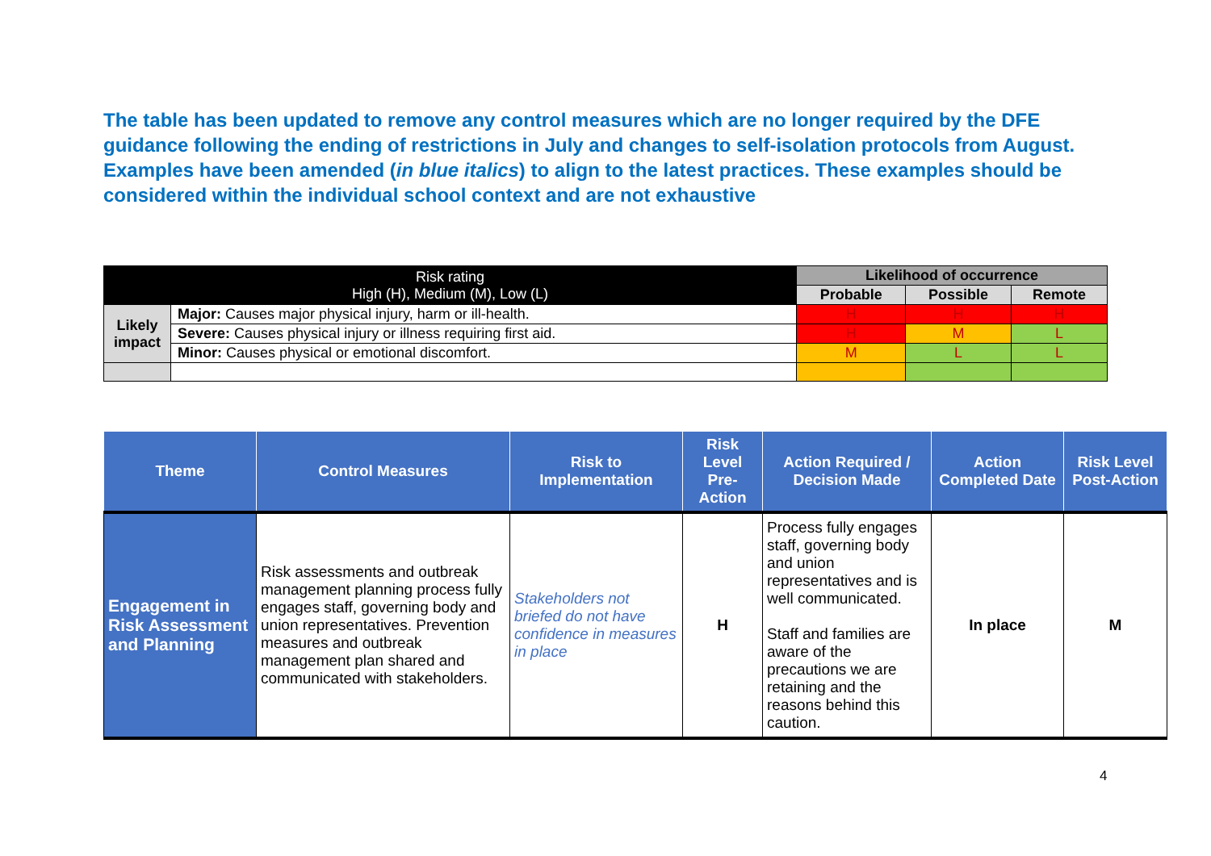The table has been updated to remove any control measures which are no longer required by the DFE guidance following the ending of restrictions in July and changes to self-isolation protocols from August. Examples have been amended (in blue italics) to align to the latest practices. These examples should be considered within the individual school context and are not exhaustive
| Risk rating High (H), Medium (M), Low (L) | | Likelihood of occurrence | | |
| | | Probable | Possible | Remote |
| Likely impact | Major: Causes major physical injury, harm or ill-health. | H | H | H |
| | Severe: Causes physical injury or illness requiring first aid. | H | M | L |
| | Minor: Causes physical or emotional discomfort. | M | L | L |
| Theme | Control Measures | Risk to Implementation | Risk Level Pre-Action | Action Required / Decision Made | Action Completed Date | Risk Level Post-Action |
| --- | --- | --- | --- | --- | --- | --- |
| Engagement in Risk Assessment and Planning | Risk assessments and outbreak management planning process fully engages staff, governing body and union representatives. Prevention measures and outbreak management plan shared and communicated with stakeholders. | Stakeholders not briefed do not have confidence in measures in place | H | Process fully engages staff, governing body and union representatives and is well communicated. Staff and families are aware of the precautions we are retaining and the reasons behind this caution. | In place | M |
4